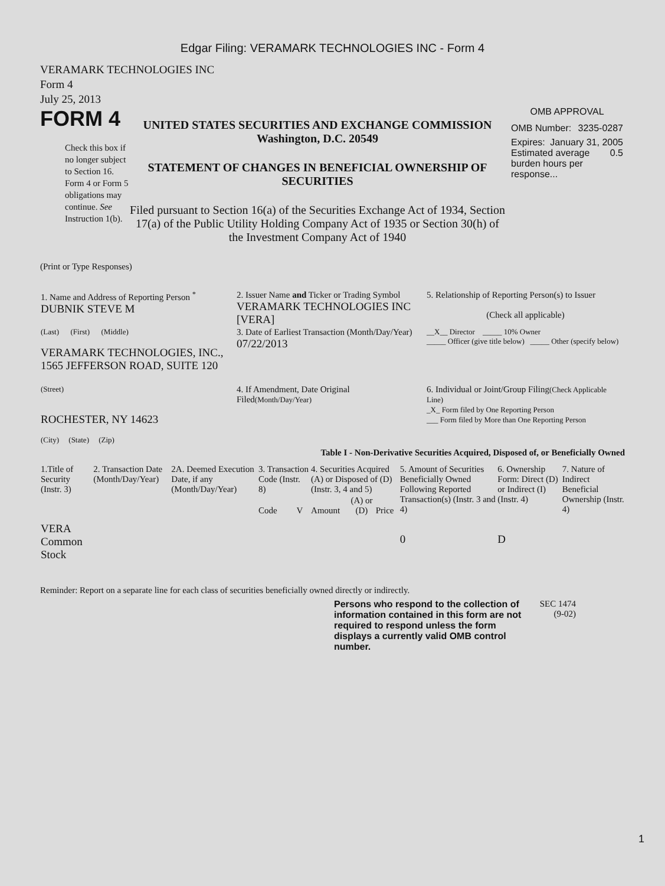Edgar Filing: VERAMARK TECHNOLOGIES INC - Form 4
VERAMARK TECHNOLOGIES INC
Form 4
July 25, 2013
FORM 4
Check this box if no longer subject to Section 16. Form 4 or Form 5 obligations may continue. See Instruction 1(b).
UNITED STATES SECURITIES AND EXCHANGE COMMISSION
Washington, D.C. 20549
STATEMENT OF CHANGES IN BENEFICIAL OWNERSHIP OF SECURITIES
Filed pursuant to Section 16(a) of the Securities Exchange Act of 1934, Section 17(a) of the Public Utility Holding Company Act of 1935 or Section 30(h) of the Investment Company Act of 1940
OMB APPROVAL
OMB Number: 3235-0287
Expires: January 31, 2005
Estimated average burden hours per response... 0.5
(Print or Type Responses)
| 1. Name and Address of Reporting Person <sup>*</sup> DUBNIK STEVE M | 2. Issuer Name and Ticker or Trading Symbol VERAMARK TECHNOLOGIES INC [VERA] | 5. Relationship of Reporting Person(s) to Issuer (Check all applicable) |
| (Last) (First) (Middle) VERAMARK TECHNOLOGIES, INC., 1565 JEFFERSON ROAD, SUITE 120 | 3. Date of Earliest Transaction (Month/Day/Year) 07/22/2013 | __X__ Director _____ 10% Owner _____ Officer (give title below) _____ Other (specify below) |
| (Street) ROCHESTER, NY 14623 (City) (State) (Zip) | 4. If Amendment, Date Original Filed (Month/Day/Year) | 6. Individual or Joint/Group Filing (Check Applicable Line) _X_ Form filed by One Reporting Person ___ Form filed by More than One Reporting Person |
Table I - Non-Derivative Securities Acquired, Disposed of, or Beneficially Owned
| 1.Title of Security (Instr. 3) | 2. Transaction Date (Month/Day/Year) | 2A. Deemed Execution Date, if any (Month/Day/Year) | 3. Transaction Code (Instr. 8) | | 4. Securities Acquired (A) or Disposed of (D) (Instr. 3, 4 and 5) | | | 5. Amount of Securities Beneficially Owned Following Reported Transaction(s) (Instr. 3 and 4) | 6. Ownership Form: Direct (D) or Indirect (I) (Instr. 4) | 7. Nature of Indirect Beneficial Ownership (Instr. 4) |
| --- | --- | --- | --- | --- | --- | --- | --- | --- | --- | --- |
| | | | Code | V | Amount | (A) or (D) | Price | | | |
| VERA Common Stock | | | | | | | | 0 | D | |
Reminder: Report on a separate line for each class of securities beneficially owned directly or indirectly.
Persons who respond to the collection of information contained in this form are not required to respond unless the form displays a currently valid OMB control number.
SEC 1474 (9-02)
1